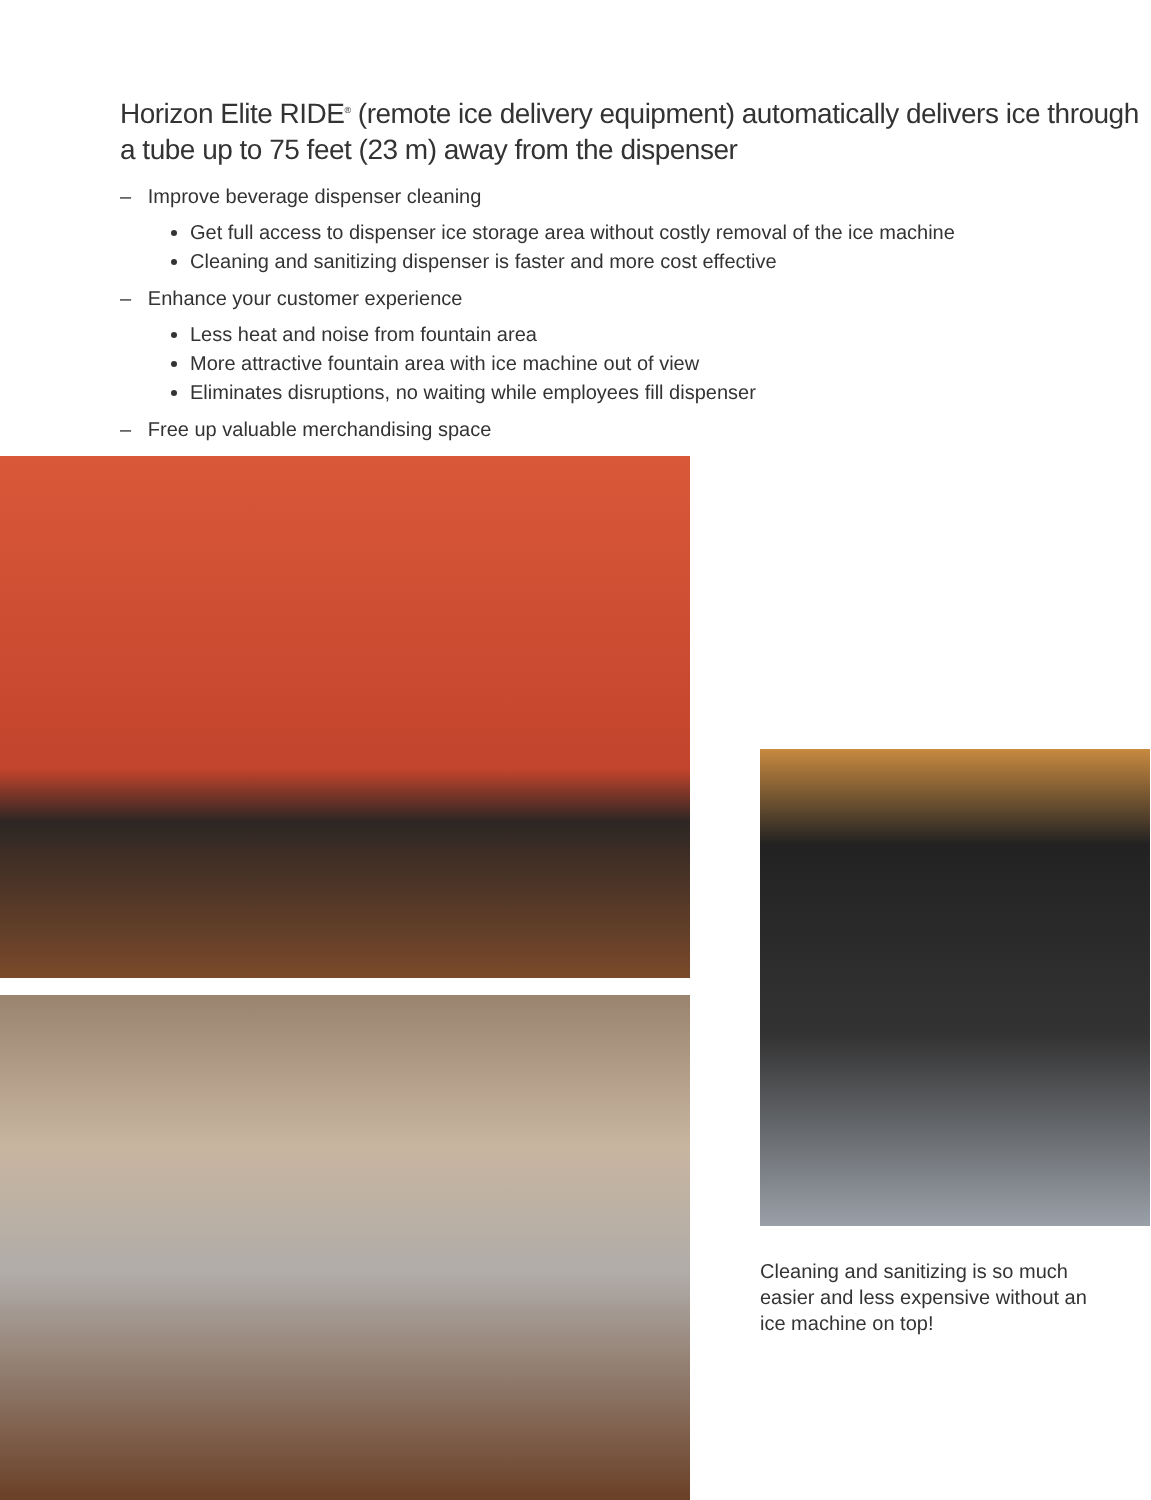Horizon Elite RIDE<sup>®</sup> (remote ice delivery equipment) automatically delivers ice through a tube up to 75 feet (23 m) away from the dispenser
– Improve beverage dispenser cleaning
Get full access to dispenser ice storage area without costly removal of the ice machine
Cleaning and sanitizing dispenser is faster and more cost effective
– Enhance your customer experience
Less heat and noise from fountain area
More attractive fountain area with ice machine out of view
Eliminates disruptions, no waiting while employees fill dispenser
– Free up valuable merchandising space
Cleaning and sanitizing is so much easier and less expensive without an ice machine on top!